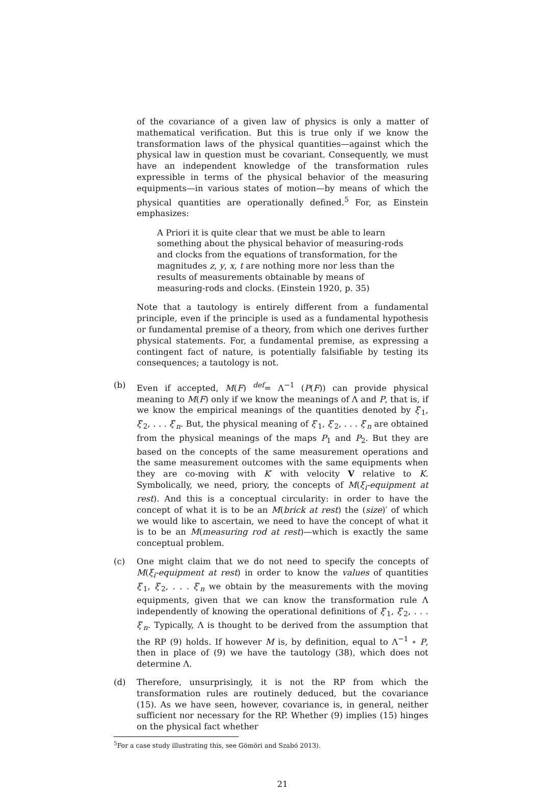of the covariance of a given law of physics is only a matter of mathematical verification. But this is true only if we know the transformation laws of the physical quantities—against which the physical law in question must be covariant. Consequently, we must have an independent knowledge of the transformation rules expressible in terms of the physical behavior of the measuring equipments—in various states of motion—by means of which the physical quantities are operationally defined.<sup>5</sup> For, as Einstein emphasizes:
A Priori it is quite clear that we must be able to learn something about the physical behavior of measuring-rods and clocks from the equations of transformation, for the magnitudes z, y, x, t are nothing more nor less than the results of measurements obtainable by means of measuring-rods and clocks. (Einstein 1920, p. 35)
Note that a tautology is entirely different from a fundamental principle, even if the principle is used as a fundamental hypothesis or fundamental premise of a theory, from which one derives further physical statements. For, a fundamental premise, as expressing a contingent fact of nature, is potentially falsifiable by testing its consequences; a tautology is not.
(b) Even if accepted, M(F) <sup>def</sup>= Λ<sup>−1</sup> (P(F)) can provide physical meaning to M(F) only if we know the meanings of Λ and P, that is, if we know the empirical meanings of the quantities denoted by ξ′<sub>1</sub>, ξ′<sub>2</sub>, . . . ξ′<sub>n</sub>. But, the physical meaning of ξ′<sub>1</sub>, ξ′<sub>2</sub>, . . . ξ′<sub>n</sub> are obtained from the physical meanings of the maps P<sub>1</sub> and P<sub>2</sub>. But they are based on the concepts of the same measurement operations and the same measurement outcomes with the same equipments when they are co-moving with K′ with velocity V relative to K. Symbolically, we need, priory, the concepts of M(ξ<sub>i</sub>-equipment at rest). And this is a conceptual circularity: in order to have the concept of what it is to be an M(brick at rest) the (size)′ of which we would like to ascertain, we need to have the concept of what it is to be an M(measuring rod at rest)—which is exactly the same conceptual problem.
(c) One might claim that we do not need to specify the concepts of M(ξ<sub>i</sub>-equipment at rest) in order to know the values of quantities ξ′<sub>1</sub>, ξ′<sub>2</sub>, . . . ξ′<sub>n</sub> we obtain by the measurements with the moving equipments, given that we can know the transformation rule Λ independently of knowing the operational definitions of ξ′<sub>1</sub>, ξ′<sub>2</sub>, . . . ξ′<sub>n</sub>. Typically, Λ is thought to be derived from the assumption that the RP (9) holds. If however M is, by definition, equal to Λ<sup>−1</sup> ∘ P, then in place of (9) we have the tautology (38), which does not determine Λ.
(d) Therefore, unsurprisingly, it is not the RP from which the transformation rules are routinely deduced, but the covariance (15). As we have seen, however, covariance is, in general, neither sufficient nor necessary for the RP. Whether (9) implies (15) hinges on the physical fact whether
<sup>5</sup> For a case study illustrating this, see Gömöri and Szabó 2013).
21